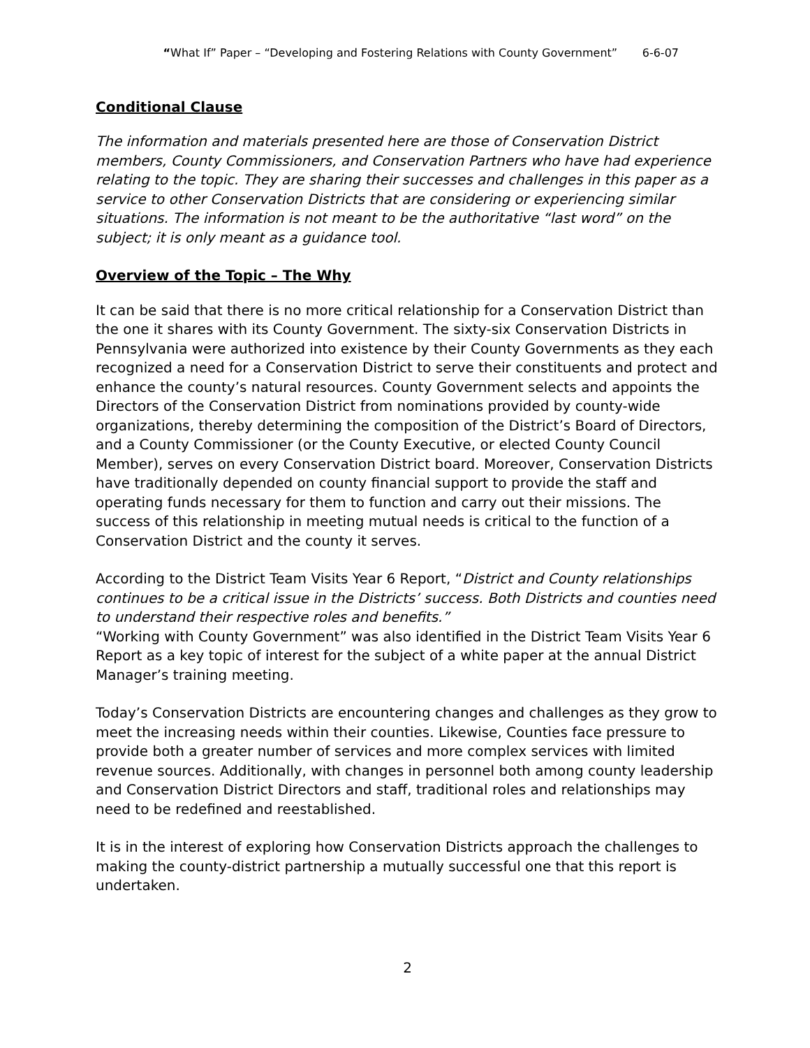“What If” Paper – “Developing and Fostering Relations with County Government” 6-6-07
Conditional Clause
The information and materials presented here are those of Conservation District members, County Commissioners, and Conservation Partners who have had experience relating to the topic. They are sharing their successes and challenges in this paper as a service to other Conservation Districts that are considering or experiencing similar situations. The information is not meant to be the authoritative “last word” on the subject; it is only meant as a guidance tool.
Overview of the Topic – The Why
It can be said that there is no more critical relationship for a Conservation District than the one it shares with its County Government. The sixty-six Conservation Districts in Pennsylvania were authorized into existence by their County Governments as they each recognized a need for a Conservation District to serve their constituents and protect and enhance the county’s natural resources. County Government selects and appoints the Directors of the Conservation District from nominations provided by county-wide organizations, thereby determining the composition of the District’s Board of Directors, and a County Commissioner (or the County Executive, or elected County Council Member), serves on every Conservation District board. Moreover, Conservation Districts have traditionally depended on county financial support to provide the staff and operating funds necessary for them to function and carry out their missions. The success of this relationship in meeting mutual needs is critical to the function of a Conservation District and the county it serves.
According to the District Team Visits Year 6 Report, “District and County relationships continues to be a critical issue in the Districts’ success. Both Districts and counties need to understand their respective roles and benefits.”
“Working with County Government” was also identified in the District Team Visits Year 6 Report as a key topic of interest for the subject of a white paper at the annual District Manager’s training meeting.
Today’s Conservation Districts are encountering changes and challenges as they grow to meet the increasing needs within their counties. Likewise, Counties face pressure to provide both a greater number of services and more complex services with limited revenue sources. Additionally, with changes in personnel both among county leadership and Conservation District Directors and staff, traditional roles and relationships may need to be redefined and reestablished.
It is in the interest of exploring how Conservation Districts approach the challenges to making the county-district partnership a mutually successful one that this report is undertaken.
2